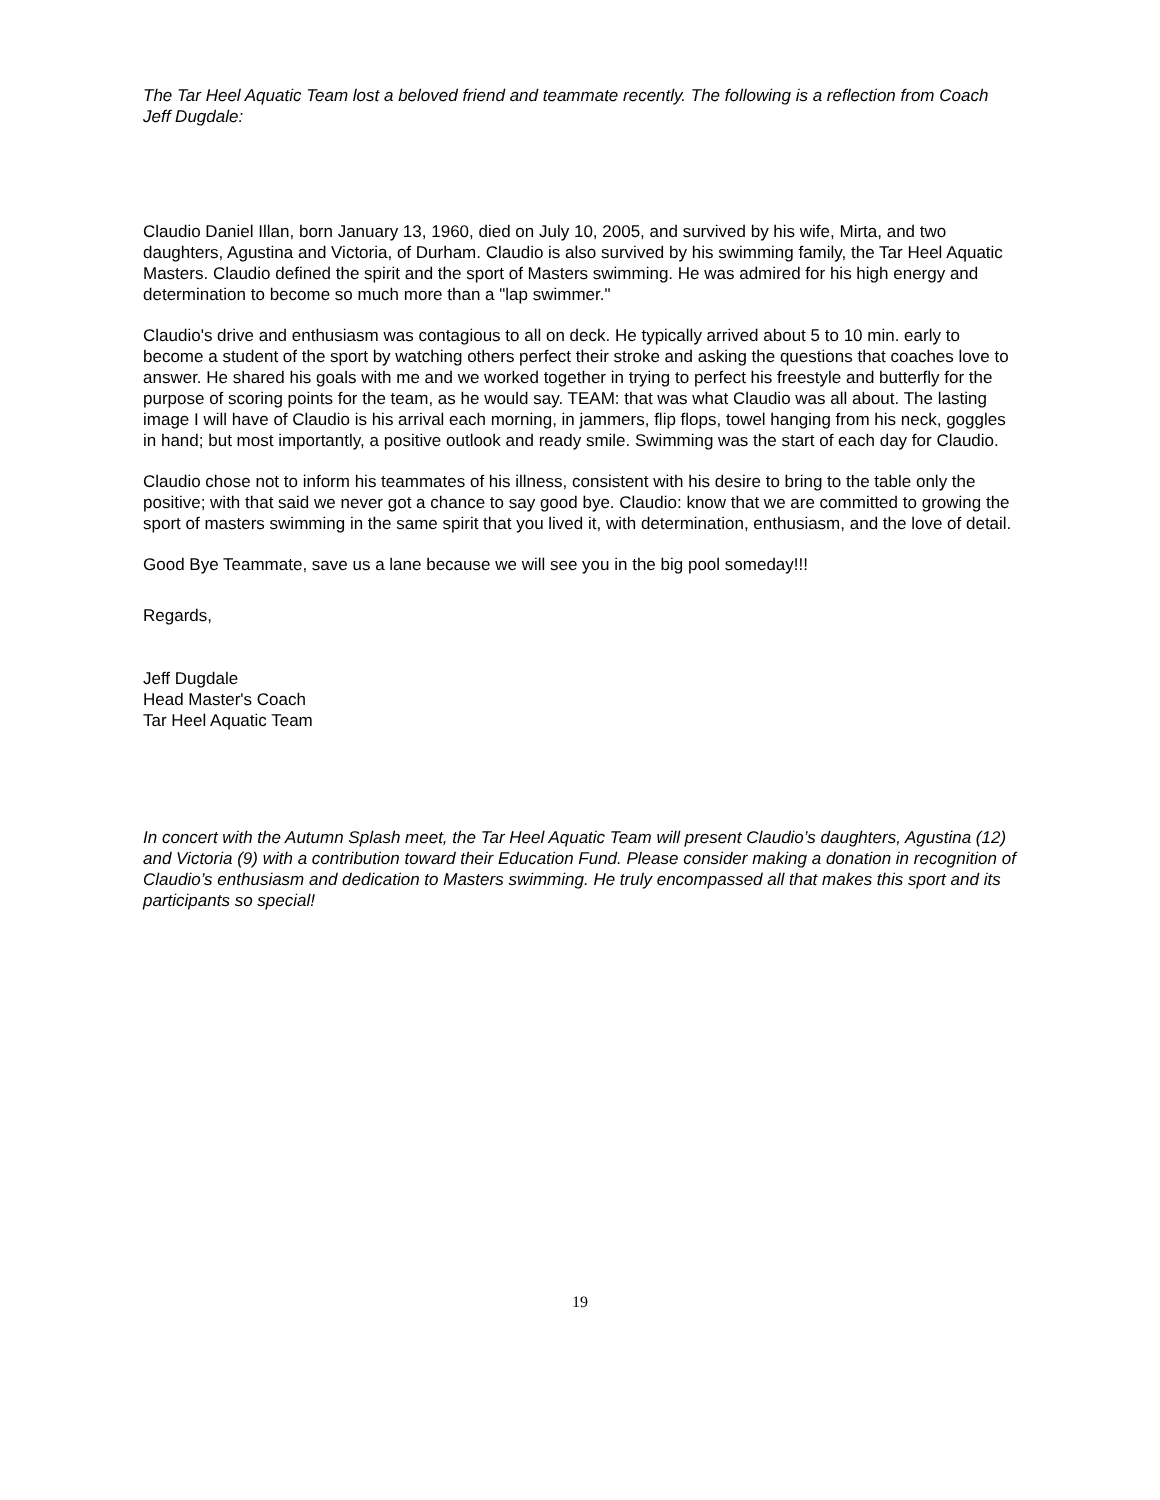The Tar Heel Aquatic Team lost a beloved friend and teammate recently. The following is a reflection from Coach Jeff Dugdale:
Claudio Daniel Illan, born January 13, 1960, died on July 10, 2005, and survived by his wife, Mirta, and two daughters, Agustina and Victoria, of Durham. Claudio is also survived by his swimming family, the Tar Heel Aquatic Masters. Claudio defined the spirit and the sport of Masters swimming. He was admired for his high energy and determination to become so much more than a "lap swimmer."
Claudio's drive and enthusiasm was contagious to all on deck. He typically arrived about 5 to 10 min. early to become a student of the sport by watching others perfect their stroke and asking the questions that coaches love to answer. He shared his goals with me and we worked together in trying to perfect his freestyle and butterfly for the purpose of scoring points for the team, as he would say. TEAM: that was what Claudio was all about. The lasting image I will have of Claudio is his arrival each morning, in jammers, flip flops, towel hanging from his neck, goggles in hand; but most importantly, a positive outlook and ready smile. Swimming was the start of each day for Claudio.
Claudio chose not to inform his teammates of his illness, consistent with his desire to bring to the table only the positive; with that said we never got a chance to say good bye. Claudio: know that we are committed to growing the sport of masters swimming in the same spirit that you lived it, with determination, enthusiasm, and the love of detail.
Good Bye Teammate, save us a lane because we will see you in the big pool someday!!!
Regards,
Jeff Dugdale
Head Master's Coach
Tar Heel Aquatic Team
In concert with the Autumn Splash meet, the Tar Heel Aquatic Team will present Claudio’s daughters, Agustina (12) and Victoria (9) with a contribution toward their Education Fund. Please consider making a donation in recognition of Claudio’s enthusiasm and dedication to Masters swimming. He truly encompassed all that makes this sport and its participants so special!
19